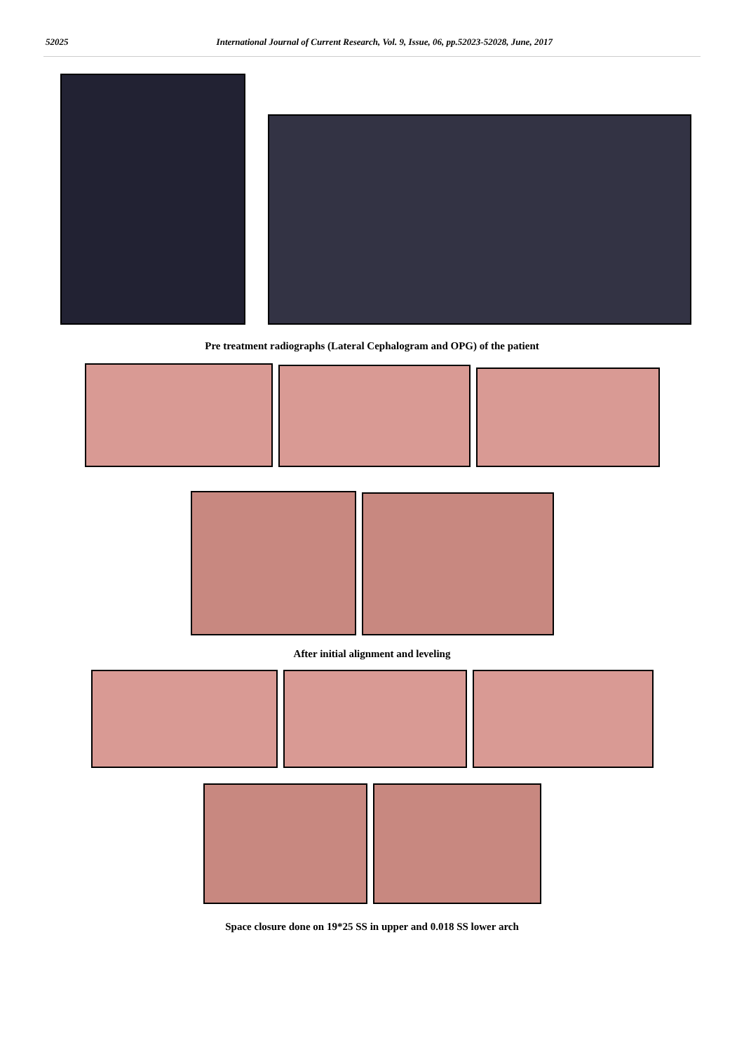52025 International Journal of Current Research, Vol. 9, Issue, 06, pp.52023-52028, June, 2017
Pre treatment radiographs (Lateral Cephalogram and OPG) of the patient
After initial alignment and leveling
Space closure done on 19*25 SS in upper and 0.018 SS lower arch